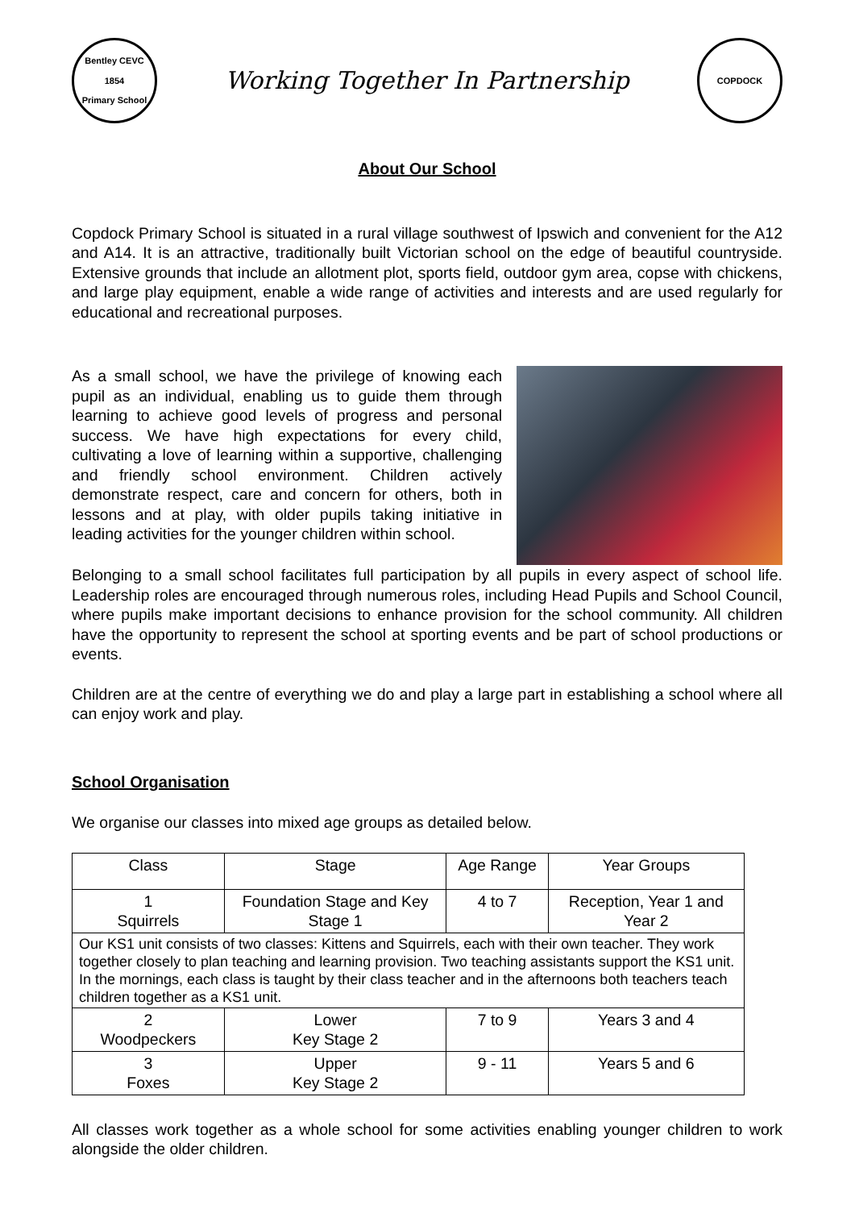Bentley CEVC
1854
Primary School
Working Together In Partnership
COPDOCK
About Our School
Copdock Primary School is situated in a rural village southwest of Ipswich and convenient for the A12 and A14. It is an attractive, traditionally built Victorian school on the edge of beautiful countryside. Extensive grounds that include an allotment plot, sports field, outdoor gym area, copse with chickens, and large play equipment, enable a wide range of activities and interests and are used regularly for educational and recreational purposes.
As a small school, we have the privilege of knowing each pupil as an individual, enabling us to guide them through learning to achieve good levels of progress and personal success. We have high expectations for every child, cultivating a love of learning within a supportive, challenging and friendly school environment. Children actively demonstrate respect, care and concern for others, both in lessons and at play, with older pupils taking initiative in leading activities for the younger children within school.
Belonging to a small school facilitates full participation by all pupils in every aspect of school life. Leadership roles are encouraged through numerous roles, including Head Pupils and School Council, where pupils make important decisions to enhance provision for the school community. All children have the opportunity to represent the school at sporting events and be part of school productions or events.
Children are at the centre of everything we do and play a large part in establishing a school where all can enjoy work and play.
School Organisation
We organise our classes into mixed age groups as detailed below.
| Class | Stage | Age Range | Year Groups |
| 1 Squirrels | Foundation Stage and Key Stage 1 | 4 to 7 | Reception, Year 1 and Year 2 |
| Our KS1 unit consists of two classes: Kittens and Squirrels, each with their own teacher. They work together closely to plan teaching and learning provision. Two teaching assistants support the KS1 unit. In the mornings, each class is taught by their class teacher and in the afternoons both teachers teach children together as a KS1 unit. | | | |
| 2 Woodpeckers | Lower Key Stage 2 | 7 to 9 | Years 3 and 4 |
| 3 Foxes | Upper Key Stage 2 | 9 - 11 | Years 5 and 6 |
All classes work together as a whole school for some activities enabling younger children to work alongside the older children.